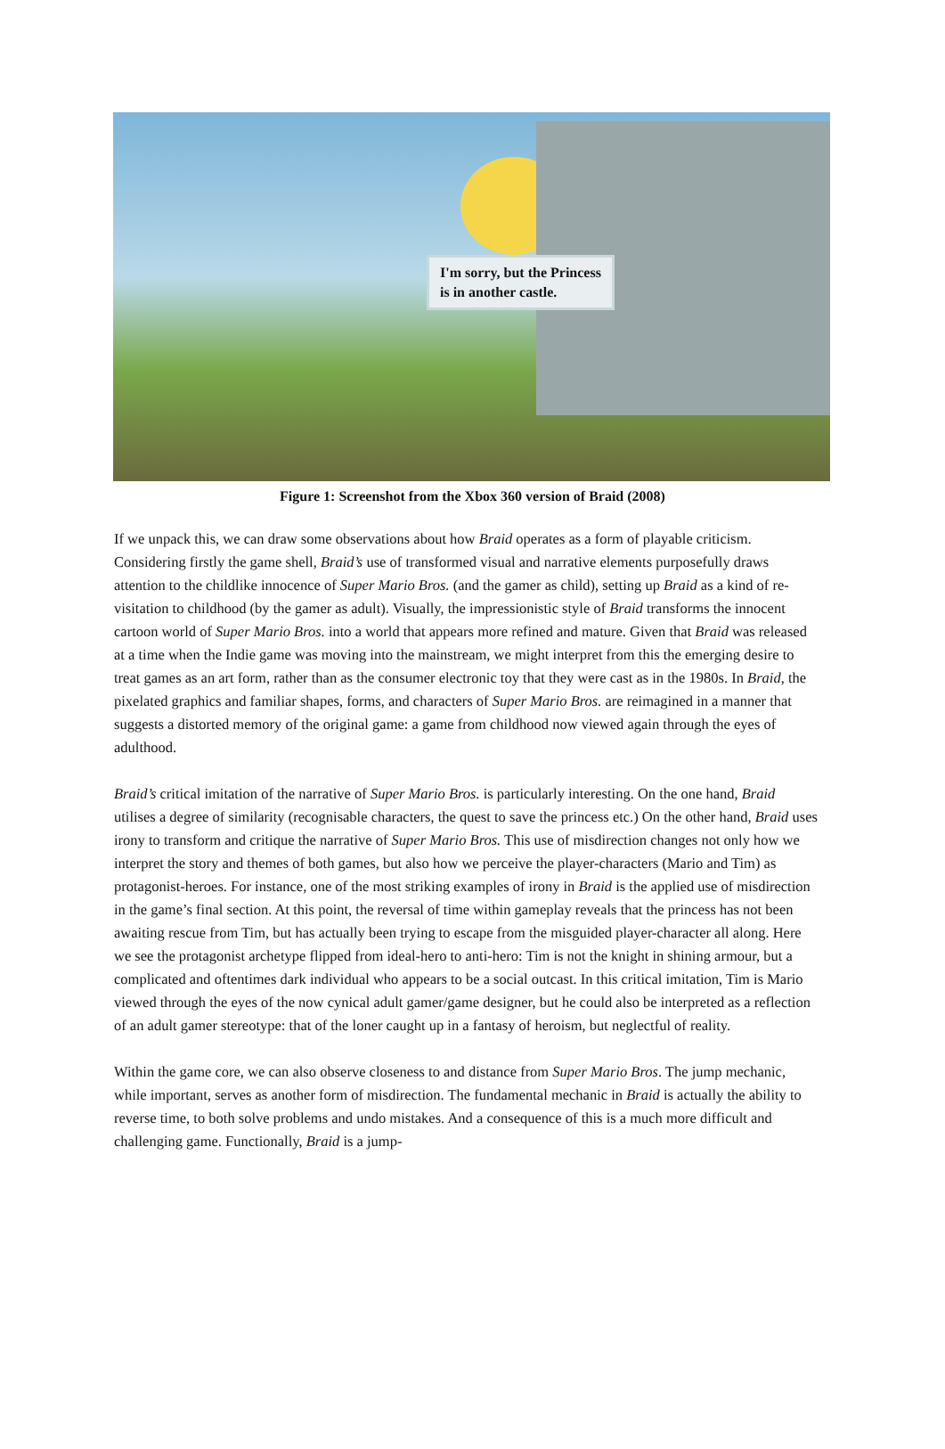I'm sorry, but the Princess
is in another castle.
Figure 1: Screenshot from the Xbox 360 version of Braid (2008)
If we unpack this, we can draw some observations about how Braid operates as a form of playable criticism. Considering firstly the game shell, Braid’s use of transformed visual and narrative elements purposefully draws attention to the childlike innocence of Super Mario Bros. (and the gamer as child), setting up Braid as a kind of re-visitation to childhood (by the gamer as adult). Visually, the impressionistic style of Braid transforms the innocent cartoon world of Super Mario Bros. into a world that appears more refined and mature. Given that Braid was released at a time when the Indie game was moving into the mainstream, we might interpret from this the emerging desire to treat games as an art form, rather than as the consumer electronic toy that they were cast as in the 1980s. In Braid, the pixelated graphics and familiar shapes, forms, and characters of Super Mario Bros. are reimagined in a manner that suggests a distorted memory of the original game: a game from childhood now viewed again through the eyes of adulthood.
Braid’s critical imitation of the narrative of Super Mario Bros. is particularly interesting. On the one hand, Braid utilises a degree of similarity (recognisable characters, the quest to save the princess etc.) On the other hand, Braid uses irony to transform and critique the narrative of Super Mario Bros. This use of misdirection changes not only how we interpret the story and themes of both games, but also how we perceive the player-characters (Mario and Tim) as protagonist-heroes. For instance, one of the most striking examples of irony in Braid is the applied use of misdirection in the game’s final section. At this point, the reversal of time within gameplay reveals that the princess has not been awaiting rescue from Tim, but has actually been trying to escape from the misguided player-character all along. Here we see the protagonist archetype flipped from ideal-hero to anti-hero: Tim is not the knight in shining armour, but a complicated and oftentimes dark individual who appears to be a social outcast. In this critical imitation, Tim is Mario viewed through the eyes of the now cynical adult gamer/game designer, but he could also be interpreted as a reflection of an adult gamer stereotype: that of the loner caught up in a fantasy of heroism, but neglectful of reality.
Within the game core, we can also observe closeness to and distance from Super Mario Bros. The jump mechanic, while important, serves as another form of misdirection. The fundamental mechanic in Braid is actually the ability to reverse time, to both solve problems and undo mistakes. And a consequence of this is a much more difficult and challenging game. Functionally, Braid is a jump-